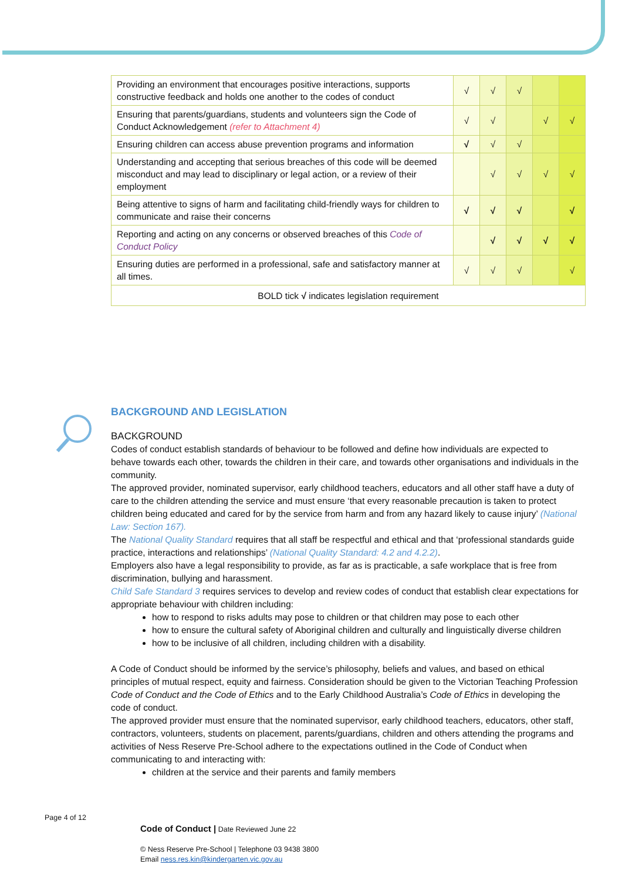| Providing an environment that encourages positive interactions, supports constructive feedback and holds one another to the codes of conduct | √ | √ | √ | | |
| Ensuring that parents/guardians, students and volunteers sign the Code of Conduct Acknowledgement (refer to Attachment 4) | √ | √ | | √ | √ |
| Ensuring children can access abuse prevention programs and information | √ | √ | √ | | |
| Understanding and accepting that serious breaches of this code will be deemed misconduct and may lead to disciplinary or legal action, or a review of their employment | | √ | √ | √ | √ |
| Being attentive to signs of harm and facilitating child-friendly ways for children to communicate and raise their concerns | √ | √ | √ | | √ |
| Reporting and acting on any concerns or observed breaches of this Code of Conduct Policy | | √ | √ | √ | √ |
| Ensuring duties are performed in a professional, safe and satisfactory manner at all times. | √ | √ | √ | | √ |
| BOLD tick √ indicates legislation requirement | | | | | |
BACKGROUND AND LEGISLATION
BACKGROUND
Codes of conduct establish standards of behaviour to be followed and define how individuals are expected to behave towards each other, towards the children in their care, and towards other organisations and individuals in the community.
The approved provider, nominated supervisor, early childhood teachers, educators and all other staff have a duty of care to the children attending the service and must ensure ‘that every reasonable precaution is taken to protect children being educated and cared for by the service from harm and from any hazard likely to cause injury’ (National Law: Section 167).
The National Quality Standard requires that all staff be respectful and ethical and that ‘professional standards guide practice, interactions and relationships’ (National Quality Standard: 4.2 and 4.2.2).
Employers also have a legal responsibility to provide, as far as is practicable, a safe workplace that is free from discrimination, bullying and harassment.
Child Safe Standard 3 requires services to develop and review codes of conduct that establish clear expectations for appropriate behaviour with children including:
how to respond to risks adults may pose to children or that children may pose to each other
how to ensure the cultural safety of Aboriginal children and culturally and linguistically diverse children
how to be inclusive of all children, including children with a disability.
A Code of Conduct should be informed by the service’s philosophy, beliefs and values, and based on ethical principles of mutual respect, equity and fairness. Consideration should be given to the Victorian Teaching Profession Code of Conduct and the Code of Ethics and to the Early Childhood Australia’s Code of Ethics in developing the code of conduct.
The approved provider must ensure that the nominated supervisor, early childhood teachers, educators, other staff, contractors, volunteers, students on placement, parents/guardians, children and others attending the programs and activities of Ness Reserve Pre-School adhere to the expectations outlined in the Code of Conduct when communicating to and interacting with:
children at the service and their parents and family members
Page 4 of 12
Code of Conduct | Date Reviewed June 22
© Ness Reserve Pre-School | Telephone 03 9438 3800
Email ness.res.kin@kindergarten.vic.gov.au